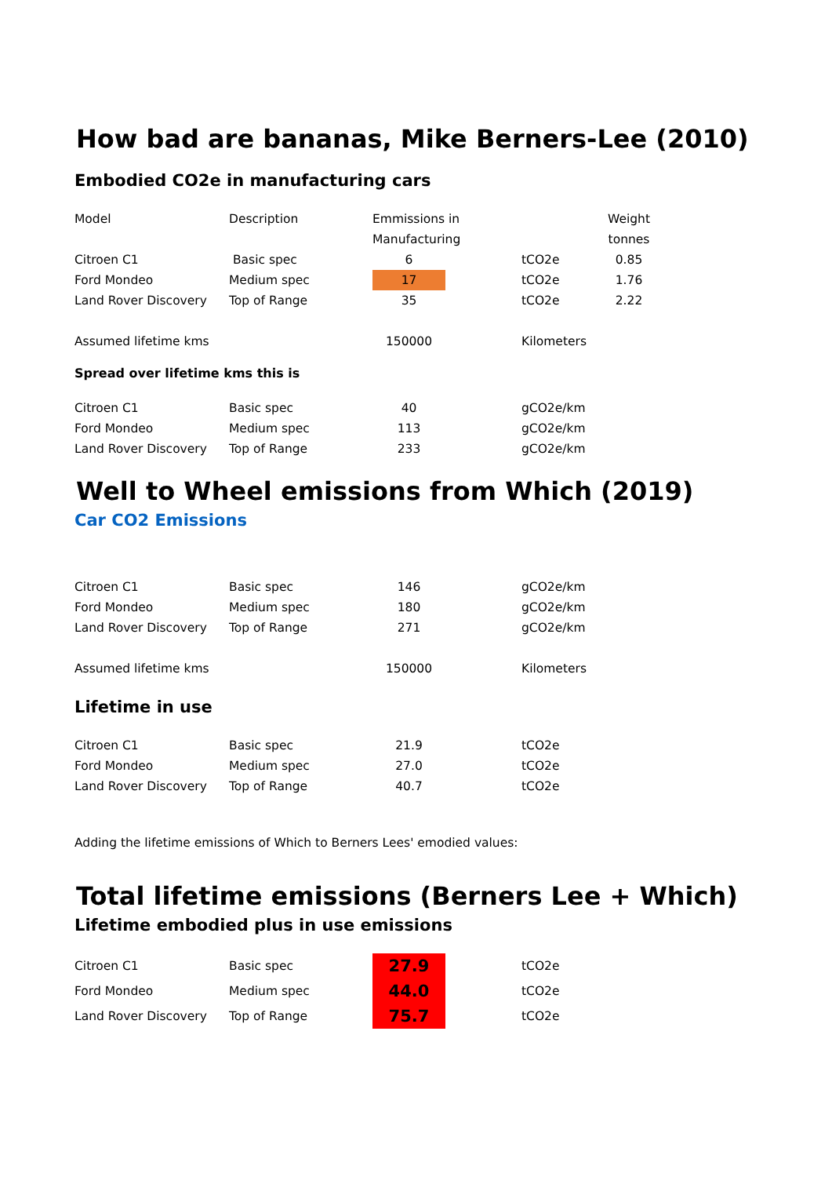How bad are bananas, Mike Berners-Lee (2010)
Embodied CO2e in manufacturing cars
| Model | Description | Emmissions in | | | Weight |
| | | Manufacturing | | | tonnes |
| Citroen C1 | Basic spec | 6 | | tCO2e | 0.85 |
| Ford Mondeo | Medium spec | 17 | | tCO2e | 1.76 |
| Land Rover Discovery | Top of Range | 35 | | tCO2e | 2.22 |
| Assumed lifetime kms | | 150000 | | Kilometers | |
Spread over lifetime kms this is
| Citroen C1 | Basic spec | 40 | | gCO2e/km |
| Ford Mondeo | Medium spec | 113 | | gCO2e/km |
| Land Rover Discovery | Top of Range | 233 | | gCO2e/km |
Well to Wheel emissions from Which (2019)
Car CO2 Emissions
| Citroen C1 | Basic spec | 146 | | gCO2e/km |
| Ford Mondeo | Medium spec | 180 | | gCO2e/km |
| Land Rover Discovery | Top of Range | 271 | | gCO2e/km |
| Assumed lifetime kms | | 150000 | | Kilometers |
Lifetime in use
| Citroen C1 | Basic spec | 21.9 | | tCO2e |
| Ford Mondeo | Medium spec | 27.0 | | tCO2e |
| Land Rover Discovery | Top of Range | 40.7 | | tCO2e |
Adding the lifetime emissions of Which to Berners Lees' emodied values:
Total lifetime emissions (Berners Lee + Which)
Lifetime embodied plus in use emissions
| Citroen C1 | Basic spec | 27.9 | | tCO2e |
| Ford Mondeo | Medium spec | 44.0 | | tCO2e |
| Land Rover Discovery | Top of Range | 75.7 | | tCO2e |